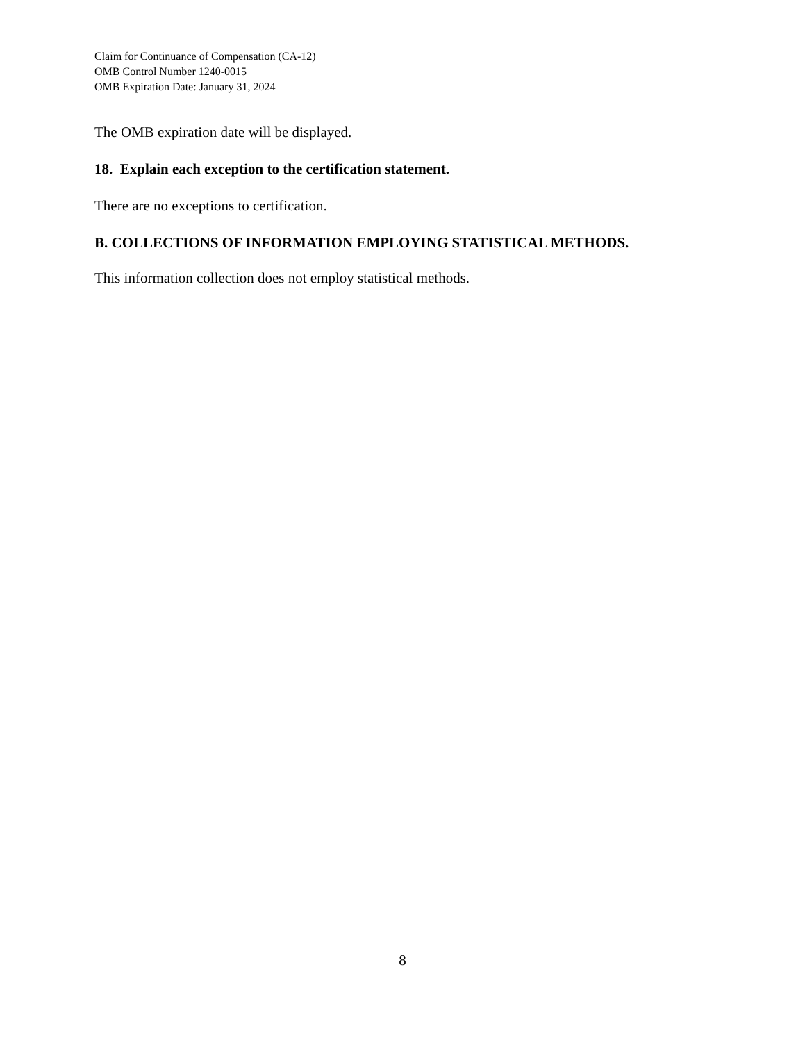Claim for Continuance of Compensation (CA-12)
OMB Control Number 1240-0015
OMB Expiration Date: January 31, 2024
The OMB expiration date will be displayed.
18. Explain each exception to the certification statement.
There are no exceptions to certification.
B. COLLECTIONS OF INFORMATION EMPLOYING STATISTICAL METHODS.
This information collection does not employ statistical methods.
8